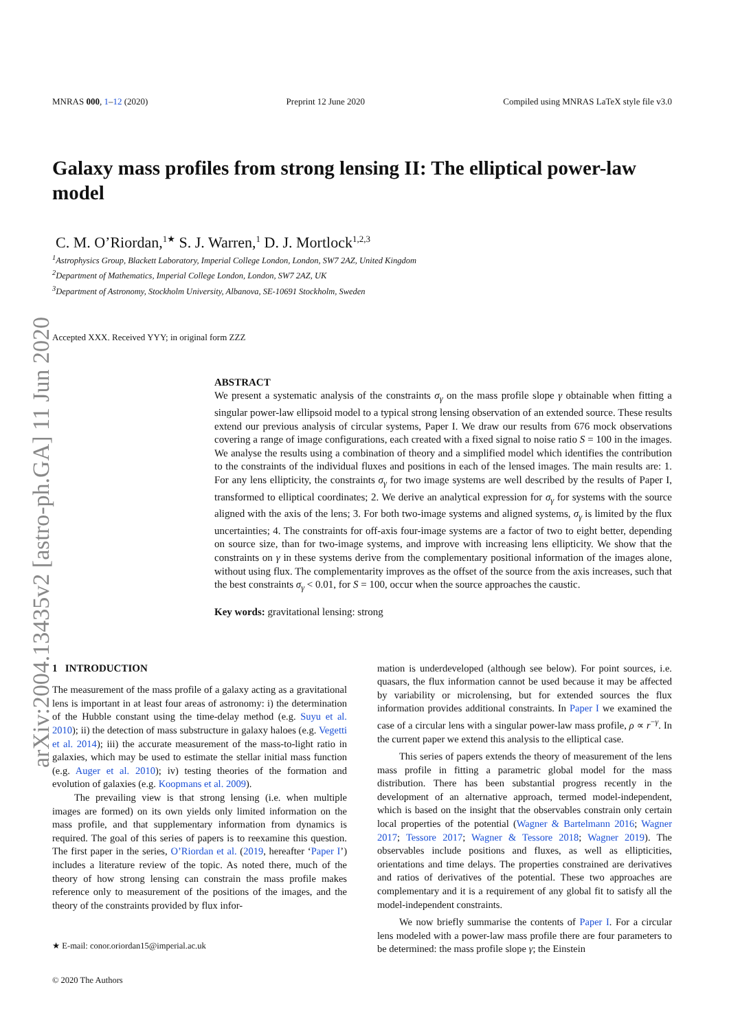arXiv:2004.13435v2 [astro-ph.GA] 11 Jun 2020
MNRAS 000, 1–12 (2020) Preprint 12 June 2020 Compiled using MNRAS LaTeX style file v3.0
Galaxy mass profiles from strong lensing II: The elliptical power-law model
C. M. O’Riordan,<sup>1★</sup> S. J. Warren,<sup>1</sup> D. J. Mortlock<sup>1,2,3</sup>
<sup>1</sup> Astrophysics Group, Blackett Laboratory, Imperial College London, London, SW7 2AZ, United Kingdom
<sup>2</sup> Department of Mathematics, Imperial College London, London, SW7 2AZ, UK
<sup>3</sup> Department of Astronomy, Stockholm University, Albanova, SE-10691 Stockholm, Sweden
Accepted XXX. Received YYY; in original form ZZZ
ABSTRACT
We present a systematic analysis of the constraints σ<sub>γ</sub> on the mass profile slope γ obtainable when fitting a singular power-law ellipsoid model to a typical strong lensing observation of an extended source. These results extend our previous analysis of circular systems, Paper I. We draw our results from 676 mock observations covering a range of image configurations, each created with a fixed signal to noise ratio S = 100 in the images. We analyse the results using a combination of theory and a simplified model which identifies the contribution to the constraints of the individual fluxes and positions in each of the lensed images. The main results are: 1. For any lens ellipticity, the constraints σ<sub>γ</sub> for two image systems are well described by the results of Paper I, transformed to elliptical coordinates; 2. We derive an analytical expression for σ<sub>γ</sub> for systems with the source aligned with the axis of the lens; 3. For both two-image systems and aligned systems, σ<sub>γ</sub> is limited by the flux uncertainties; 4. The constraints for off-axis four-image systems are a factor of two to eight better, depending on source size, than for two-image systems, and improve with increasing lens ellipticity. We show that the constraints on γ in these systems derive from the complementary positional information of the images alone, without using flux. The complementarity improves as the offset of the source from the axis increases, such that the best constraints σ<sub>γ</sub> < 0.01, for S = 100, occur when the source approaches the caustic.
Key words: gravitational lensing: strong
1 INTRODUCTION
The measurement of the mass profile of a galaxy acting as a gravitational lens is important in at least four areas of astronomy: i) the determination of the Hubble constant using the time-delay method (e.g. Suyu et al. 2010); ii) the detection of mass substructure in galaxy haloes (e.g. Vegetti et al. 2014); iii) the accurate measurement of the mass-to-light ratio in galaxies, which may be used to estimate the stellar initial mass function (e.g. Auger et al. 2010); iv) testing theories of the formation and evolution of galaxies (e.g. Koopmans et al. 2009).
The prevailing view is that strong lensing (i.e. when multiple images are formed) on its own yields only limited information on the mass profile, and that supplementary information from dynamics is required. The goal of this series of papers is to reexamine this question. The first paper in the series, O’Riordan et al. (2019, hereafter ‘Paper I’) includes a literature review of the topic. As noted there, much of the theory of how strong lensing can constrain the mass profile makes reference only to measurement of the positions of the images, and the theory of the constraints provided by flux infor-
★ E-mail: conor.oriordan15@imperial.ac.uk
© 2020 The Authors
mation is underdeveloped (although see below). For point sources, i.e. quasars, the flux information cannot be used because it may be affected by variability or microlensing, but for extended sources the flux information provides additional constraints. In Paper I we examined the case of a circular lens with a singular power-law mass profile, ρ ∝ r<sup>−γ</sup>. In the current paper we extend this analysis to the elliptical case.
This series of papers extends the theory of measurement of the lens mass profile in fitting a parametric global model for the mass distribution. There has been substantial progress recently in the development of an alternative approach, termed model-independent, which is based on the insight that the observables constrain only certain local properties of the potential (Wagner & Bartelmann 2016; Wagner 2017; Tessore 2017; Wagner & Tessore 2018; Wagner 2019). The observables include positions and fluxes, as well as ellipticities, orientations and time delays. The properties constrained are derivatives and ratios of derivatives of the potential. These two approaches are complementary and it is a requirement of any global fit to satisfy all the model-independent constraints.
We now briefly summarise the contents of Paper I. For a circular lens modeled with a power-law mass profile there are four parameters to be determined: the mass profile slope γ; the Einstein